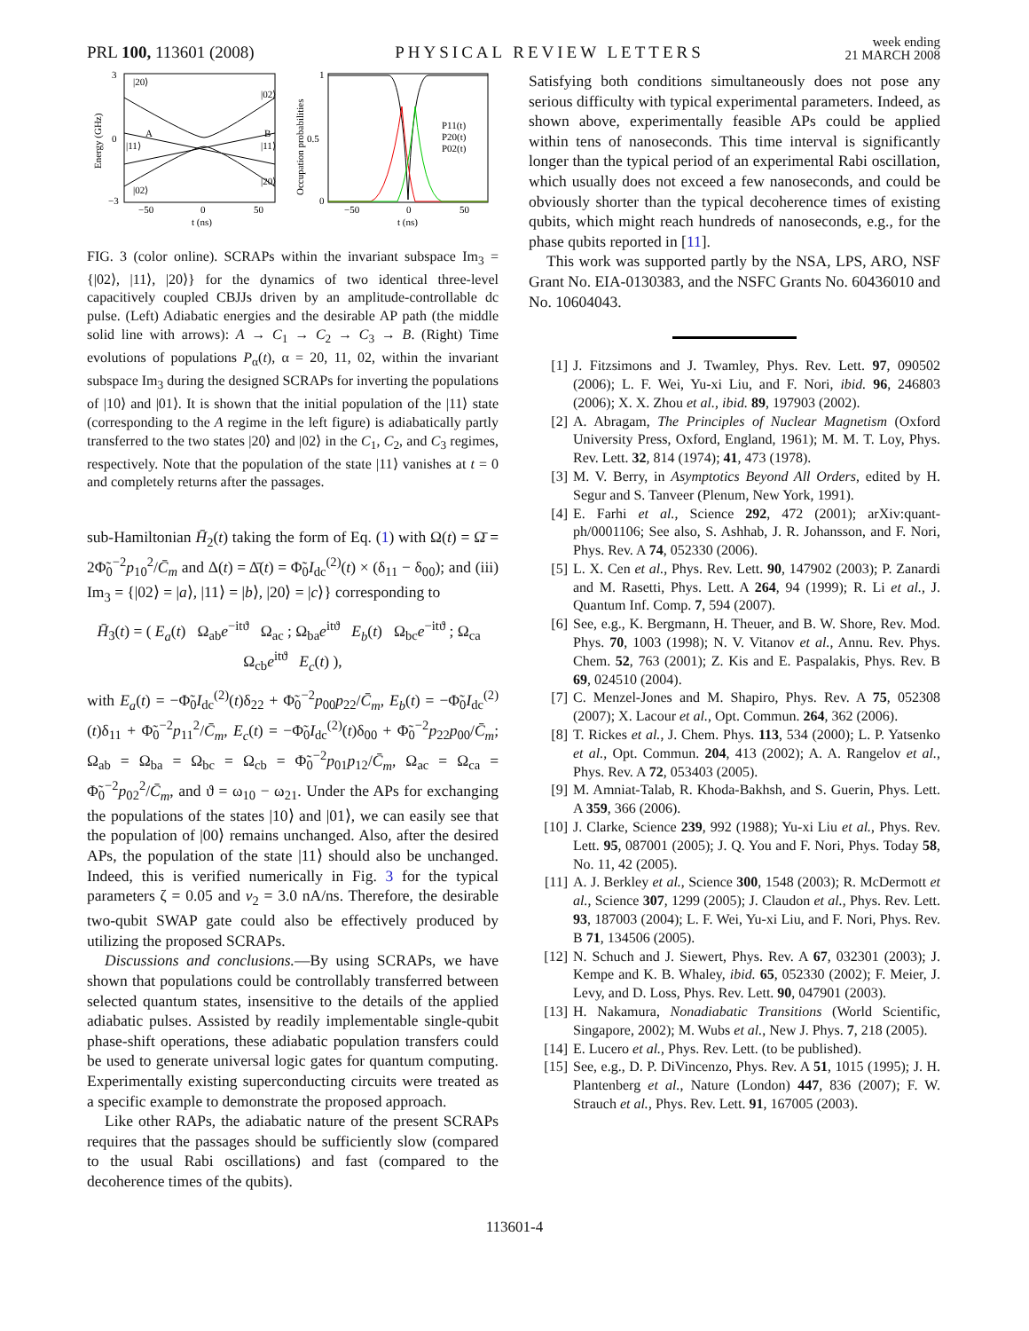PRL 100, 113601 (2008) PHYSICAL REVIEW LETTERS week ending
21 MARCH 2008
|20⟩
|02⟩
|11⟩
|11⟩
|02⟩
|20⟩
A
B
3
0
−3
−50
0
50
t (ns)
Energy (GHz)
1
0.5
0
−50
0
50
t (ns)
Occupation probabilities
P11(t)
P20(t)
P02(t)
FIG. 3 (color online). SCRAPs within the invariant subspace Im<sub>3</sub> = {|02⟩, |11⟩, |20⟩} for the dynamics of two identical three-level capacitively coupled CBJJs driven by an amplitude-controllable dc pulse. (Left) Adiabatic energies and the desirable AP path (the middle solid line with arrows): A → C<sub>1</sub> → C<sub>2</sub> → C<sub>3</sub> → B. (Right) Time evolutions of populations P<sub>α</sub>(t), α = 20, 11, 02, within the invariant subspace Im<sub>3</sub> during the designed SCRAPs for inverting the populations of |10⟩ and |01⟩. It is shown that the initial population of the |11⟩ state (corresponding to the A regime in the left figure) is adiabatically partly transferred to the two states |20⟩ and |02⟩ in the C<sub>1</sub>, C<sub>2</sub>, and C<sub>3</sub> regimes, respectively. Note that the population of the state |11⟩ vanishes at t = 0 and completely returns after the passages.
sub-Hamiltonian H̄<sub>2</sub>(t) taking the form of Eq. (1) with Ω(t) = Ω̄ = 2Φ̃<sub>0</sub><sup>−2</sup>p<sub>10</sub><sup>2</sup>/C̄<sub>m</sub> and Δ(t) = Δ̄(t) = Φ̃<sub>0</sub>I<sub>dc</sub><sup>(2)</sup>(t) × (δ<sub>11</sub> − δ<sub>00</sub>); and (iii) Im<sub>3</sub> = {|02⟩ = |a⟩, |11⟩ = |b⟩, |20⟩ = |c⟩} corresponding to
H̄<sub>3</sub>(t) = ( E<sub>a</sub>(t) Ω<sub>ab</sub>e<sup>−itϑ</sup> Ω<sub>ac</sub> ; Ω<sub>ba</sub>e<sup>itϑ</sup> E<sub>b</sub>(t) Ω<sub>bc</sub>e<sup>−itϑ</sup> ; Ω<sub>ca</sub> Ω<sub>cb</sub>e<sup>itϑ</sup> E<sub>c</sub>(t) ),
with E<sub>a</sub>(t) = −Φ̃<sub>0</sub>I<sub>dc</sub><sup>(2)</sup>(t)δ<sub>22</sub> + Φ̃<sub>0</sub><sup>−2</sup>p<sub>00</sub>p<sub>22</sub>/C̄<sub>m</sub>, E<sub>b</sub>(t) = −Φ̃<sub>0</sub>I<sub>dc</sub><sup>(2)</sup>(t)δ<sub>11</sub> + Φ̃<sub>0</sub><sup>−2</sup>p<sub>11</sub><sup>2</sup>/C̄<sub>m</sub>, E<sub>c</sub>(t) = −Φ̃<sub>0</sub>I<sub>dc</sub><sup>(2)</sup>(t)δ<sub>00</sub> + Φ̃<sub>0</sub><sup>−2</sup>p<sub>22</sub>p<sub>00</sub>/C̄<sub>m</sub>; Ω<sub>ab</sub> = Ω<sub>ba</sub> = Ω<sub>bc</sub> = Ω<sub>cb</sub> = Φ̃<sub>0</sub><sup>−2</sup>p<sub>01</sub>p<sub>12</sub>/C̄<sub>m</sub>, Ω<sub>ac</sub> = Ω<sub>ca</sub> = Φ̃<sub>0</sub><sup>−2</sup>p<sub>02</sub><sup>2</sup>/C̄<sub>m</sub>, and ϑ = ω<sub>10</sub> − ω<sub>21</sub>. Under the APs for exchanging the populations of the states |10⟩ and |01⟩, we can easily see that the population of |00⟩ remains unchanged. Also, after the desired APs, the population of the state |11⟩ should also be unchanged. Indeed, this is verified numerically in Fig. 3 for the typical parameters ζ = 0.05 and v<sub>2</sub> = 3.0 nA/ns. Therefore, the desirable two-qubit SWAP gate could also be effectively produced by utilizing the proposed SCRAPs.
Discussions and conclusions.—By using SCRAPs, we have shown that populations could be controllably transferred between selected quantum states, insensitive to the details of the applied adiabatic pulses. Assisted by readily implementable single-qubit phase-shift operations, these adiabatic population transfers could be used to generate universal logic gates for quantum computing. Experimentally existing superconducting circuits were treated as a specific example to demonstrate the proposed approach.
Like other RAPs, the adiabatic nature of the present SCRAPs requires that the passages should be sufficiently slow (compared to the usual Rabi oscillations) and fast (compared to the decoherence times of the qubits).
Satisfying both conditions simultaneously does not pose any serious difficulty with typical experimental parameters. Indeed, as shown above, experimentally feasible APs could be applied within tens of nanoseconds. This time interval is significantly longer than the typical period of an experimental Rabi oscillation, which usually does not exceed a few nanoseconds, and could be obviously shorter than the typical decoherence times of existing qubits, which might reach hundreds of nanoseconds, e.g., for the phase qubits reported in [11].
This work was supported partly by the NSA, LPS, ARO, NSF Grant No. EIA-0130383, and the NSFC Grants No. 60436010 and No. 10604043.
[1] J. Fitzsimons and J. Twamley, Phys. Rev. Lett. 97, 090502 (2006); L. F. Wei, Yu-xi Liu, and F. Nori, ibid. 96, 246803 (2006); X. X. Zhou et al., ibid. 89, 197903 (2002).
[2] A. Abragam, The Principles of Nuclear Magnetism (Oxford University Press, Oxford, England, 1961); M. M. T. Loy, Phys. Rev. Lett. 32, 814 (1974); 41, 473 (1978).
[3] M. V. Berry, in Asymptotics Beyond All Orders, edited by H. Segur and S. Tanveer (Plenum, New York, 1991).
[4] E. Farhi et al., Science 292, 472 (2001); arXiv:quant-ph/0001106; See also, S. Ashhab, J. R. Johansson, and F. Nori, Phys. Rev. A 74, 052330 (2006).
[5] L. X. Cen et al., Phys. Rev. Lett. 90, 147902 (2003); P. Zanardi and M. Rasetti, Phys. Lett. A 264, 94 (1999); R. Li et al., J. Quantum Inf. Comp. 7, 594 (2007).
[6] See, e.g., K. Bergmann, H. Theuer, and B. W. Shore, Rev. Mod. Phys. 70, 1003 (1998); N. V. Vitanov et al., Annu. Rev. Phys. Chem. 52, 763 (2001); Z. Kis and E. Paspalakis, Phys. Rev. B 69, 024510 (2004).
[7] C. Menzel-Jones and M. Shapiro, Phys. Rev. A 75, 052308 (2007); X. Lacour et al., Opt. Commun. 264, 362 (2006).
[8] T. Rickes et al., J. Chem. Phys. 113, 534 (2000); L. P. Yatsenko et al., Opt. Commun. 204, 413 (2002); A. A. Rangelov et al., Phys. Rev. A 72, 053403 (2005).
[9] M. Amniat-Talab, R. Khoda-Bakhsh, and S. Guerin, Phys. Lett. A 359, 366 (2006).
[10] J. Clarke, Science 239, 992 (1988); Yu-xi Liu et al., Phys. Rev. Lett. 95, 087001 (2005); J. Q. You and F. Nori, Phys. Today 58, No. 11, 42 (2005).
[11] A. J. Berkley et al., Science 300, 1548 (2003); R. McDermott et al., Science 307, 1299 (2005); J. Claudon et al., Phys. Rev. Lett. 93, 187003 (2004); L. F. Wei, Yu-xi Liu, and F. Nori, Phys. Rev. B 71, 134506 (2005).
[12] N. Schuch and J. Siewert, Phys. Rev. A 67, 032301 (2003); J. Kempe and K. B. Whaley, ibid. 65, 052330 (2002); F. Meier, J. Levy, and D. Loss, Phys. Rev. Lett. 90, 047901 (2003).
[13] H. Nakamura, Nonadiabatic Transitions (World Scientific, Singapore, 2002); M. Wubs et al., New J. Phys. 7, 218 (2005).
[14] E. Lucero et al., Phys. Rev. Lett. (to be published).
[15] See, e.g., D. P. DiVincenzo, Phys. Rev. A 51, 1015 (1995); J. H. Plantenberg et al., Nature (London) 447, 836 (2007); F. W. Strauch et al., Phys. Rev. Lett. 91, 167005 (2003).
113601-4